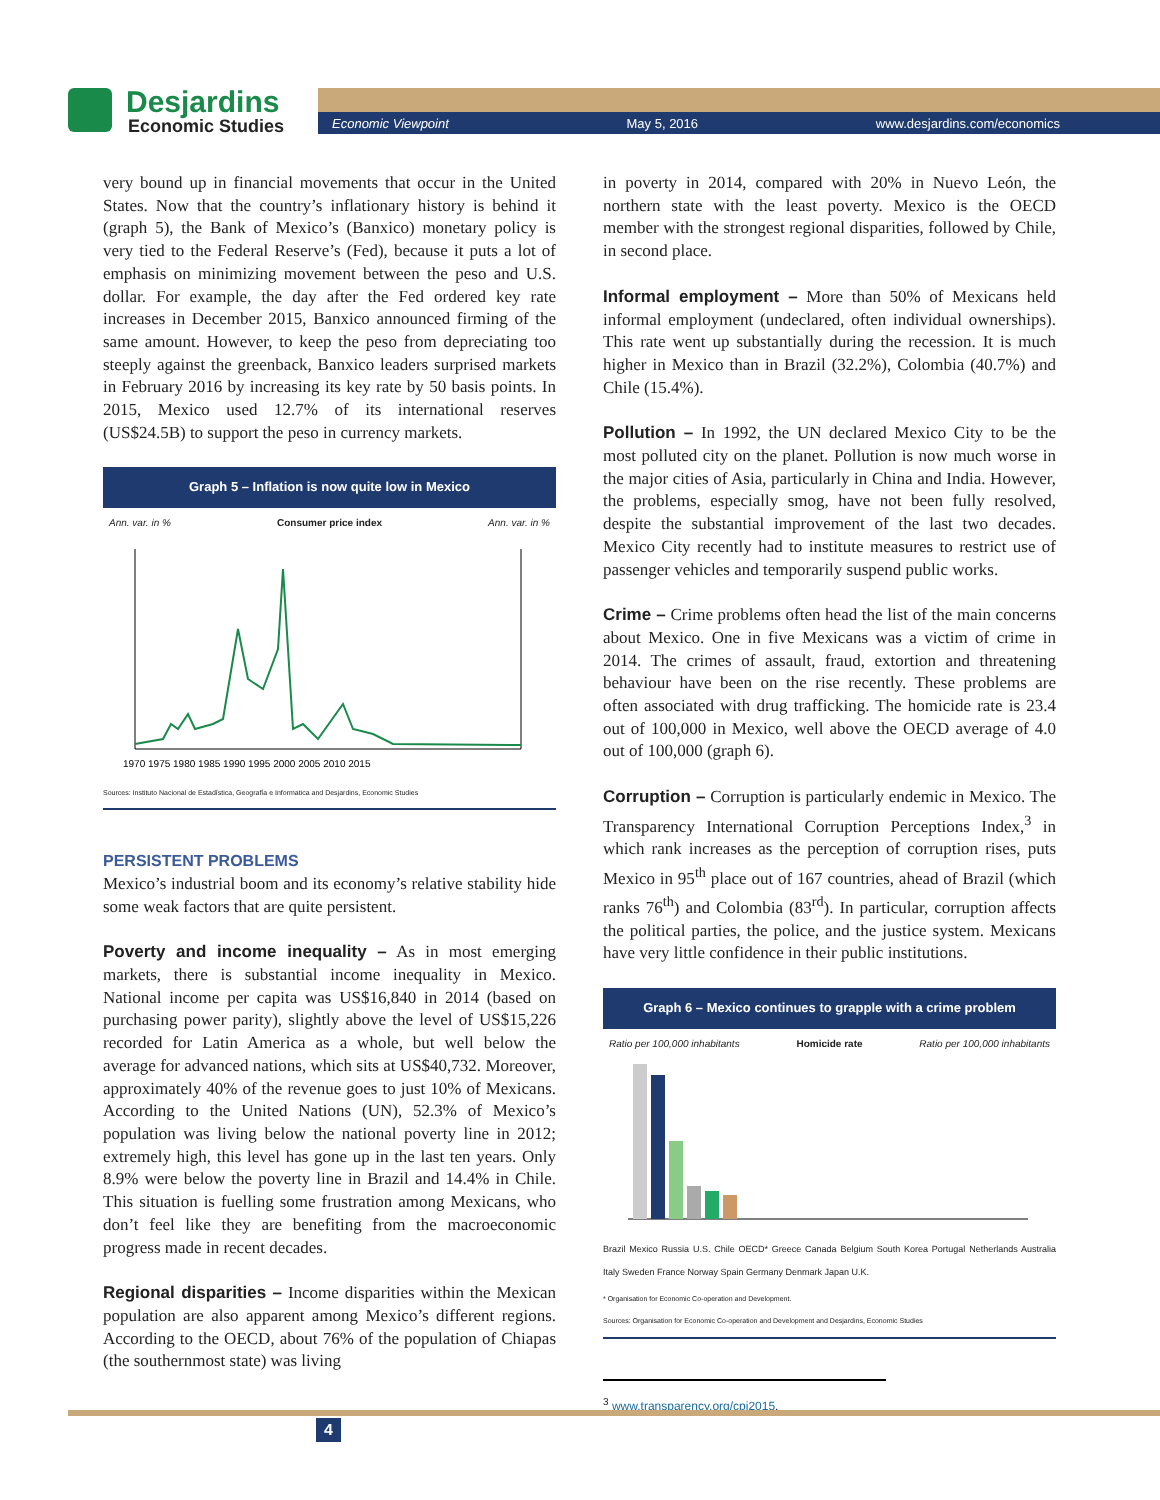Desjardins
Economic Studies
Economic Viewpoint May 5, 2016 www.desjardins.com/economics
very bound up in financial movements that occur in the United States. Now that the country’s inflationary history is behind it (graph 5), the Bank of Mexico’s (Banxico) monetary policy is very tied to the Federal Reserve’s (Fed), because it puts a lot of emphasis on minimizing movement between the peso and U.S. dollar. For example, the day after the Fed ordered key rate increases in December 2015, Banxico announced firming of the same amount. However, to keep the peso from depreciating too steeply against the greenback, Banxico leaders surprised markets in February 2016 by increasing its key rate by 50 basis points. In 2015, Mexico used 12.7% of its international reserves (US$24.5B) to support the peso in currency markets.
Graph 5 – Inflation is now quite low in Mexico
Ann. var. in % Consumer price index Ann. var. in %
1970 1975 1980 1985 1990 1995 2000 2005 2010 2015
Sources: Instituto Nacional de Estadística, Geografía e Informatica and Desjardins, Economic Studies
PERSISTENT PROBLEMS
Mexico’s industrial boom and its economy’s relative stability hide some weak factors that are quite persistent.
Poverty and income inequality – As in most emerging markets, there is substantial income inequality in Mexico. National income per capita was US$16,840 in 2014 (based on purchasing power parity), slightly above the level of US$15,226 recorded for Latin America as a whole, but well below the average for advanced nations, which sits at US$40,732. Moreover, approximately 40% of the revenue goes to just 10% of Mexicans. According to the United Nations (UN), 52.3% of Mexico’s population was living below the national poverty line in 2012; extremely high, this level has gone up in the last ten years. Only 8.9% were below the poverty line in Brazil and 14.4% in Chile. This situation is fuelling some frustration among Mexicans, who don’t feel like they are benefiting from the macroeconomic progress made in recent decades.
Regional disparities – Income disparities within the Mexican population are also apparent among Mexico’s different regions. According to the OECD, about 76% of the population of Chiapas (the southernmost state) was living
in poverty in 2014, compared with 20% in Nuevo León, the northern state with the least poverty. Mexico is the OECD member with the strongest regional disparities, followed by Chile, in second place.
Informal employment – More than 50% of Mexicans held informal employment (undeclared, often individual ownerships). This rate went up substantially during the recession. It is much higher in Mexico than in Brazil (32.2%), Colombia (40.7%) and Chile (15.4%).
Pollution – In 1992, the UN declared Mexico City to be the most polluted city on the planet. Pollution is now much worse in the major cities of Asia, particularly in China and India. However, the problems, especially smog, have not been fully resolved, despite the substantial improvement of the last two decades. Mexico City recently had to institute measures to restrict use of passenger vehicles and temporarily suspend public works.
Crime – Crime problems often head the list of the main concerns about Mexico. One in five Mexicans was a victim of crime in 2014. The crimes of assault, fraud, extortion and threatening behaviour have been on the rise recently. These problems are often associated with drug trafficking. The homicide rate is 23.4 out of 100,000 in Mexico, well above the OECD average of 4.0 out of 100,000 (graph 6).
Corruption – Corruption is particularly endemic in Mexico. The Transparency International Corruption Perceptions Index,<sup>3</sup> in which rank increases as the perception of corruption rises, puts Mexico in 95<sup>th</sup> place out of 167 countries, ahead of Brazil (which ranks 76<sup>th</sup>) and Colombia (83<sup>rd</sup>). In particular, corruption affects the political parties, the police, and the justice system. Mexicans have very little confidence in their public institutions.
Graph 6 – Mexico continues to grapple with a crime problem
Ratio per 100,000 inhabitants Homicide rate Ratio per 100,000 inhabitants
Brazil Mexico Russia U.S. Chile OECD* Greece Canada Belgium South Korea Portugal Netherlands Australia Italy Sweden France Norway Spain Germany Denmark Japan U.K.
* Organisation for Economic Co-operation and Development.
Sources: Organisation for Economic Co-operation and Development and Desjardins, Economic Studies
<sup>3</sup> www.transparency.org/cpi2015.
4